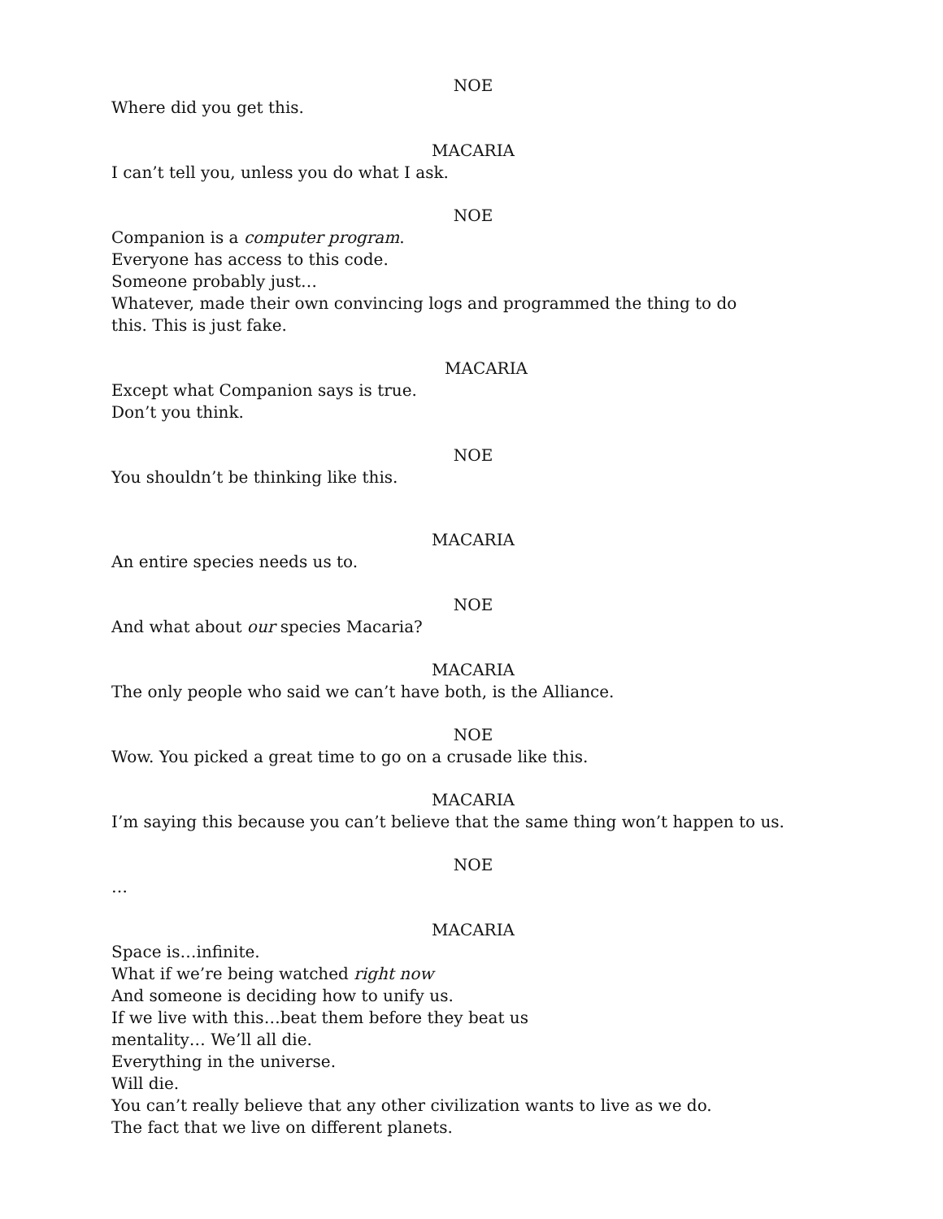NOE
Where did you get this.
MACARIA
I can’t tell you, unless you do what I ask.
NOE
Companion is a computer program.
Everyone has access to this code.
Someone probably just…
Whatever, made their own convincing logs and programmed the thing to do
this. This is just fake.
MACARIA
Except what Companion says is true.
Don’t you think.
NOE
You shouldn’t be thinking like this.
MACARIA
An entire species needs us to.
NOE
And what about our species Macaria?
MACARIA
The only people who said we can’t have both, is the Alliance.
NOE
Wow. You picked a great time to go on a crusade like this.
MACARIA
I’m saying this because you can’t believe that the same thing won’t happen to us.
NOE
…
MACARIA
Space is…infinite.
What if we’re being watched right now
And someone is deciding how to unify us.
If we live with this…beat them before they beat us
mentality… We’ll all die.
Everything in the universe.
Will die.
You can’t really believe that any other civilization wants to live as we do.
The fact that we live on different planets.